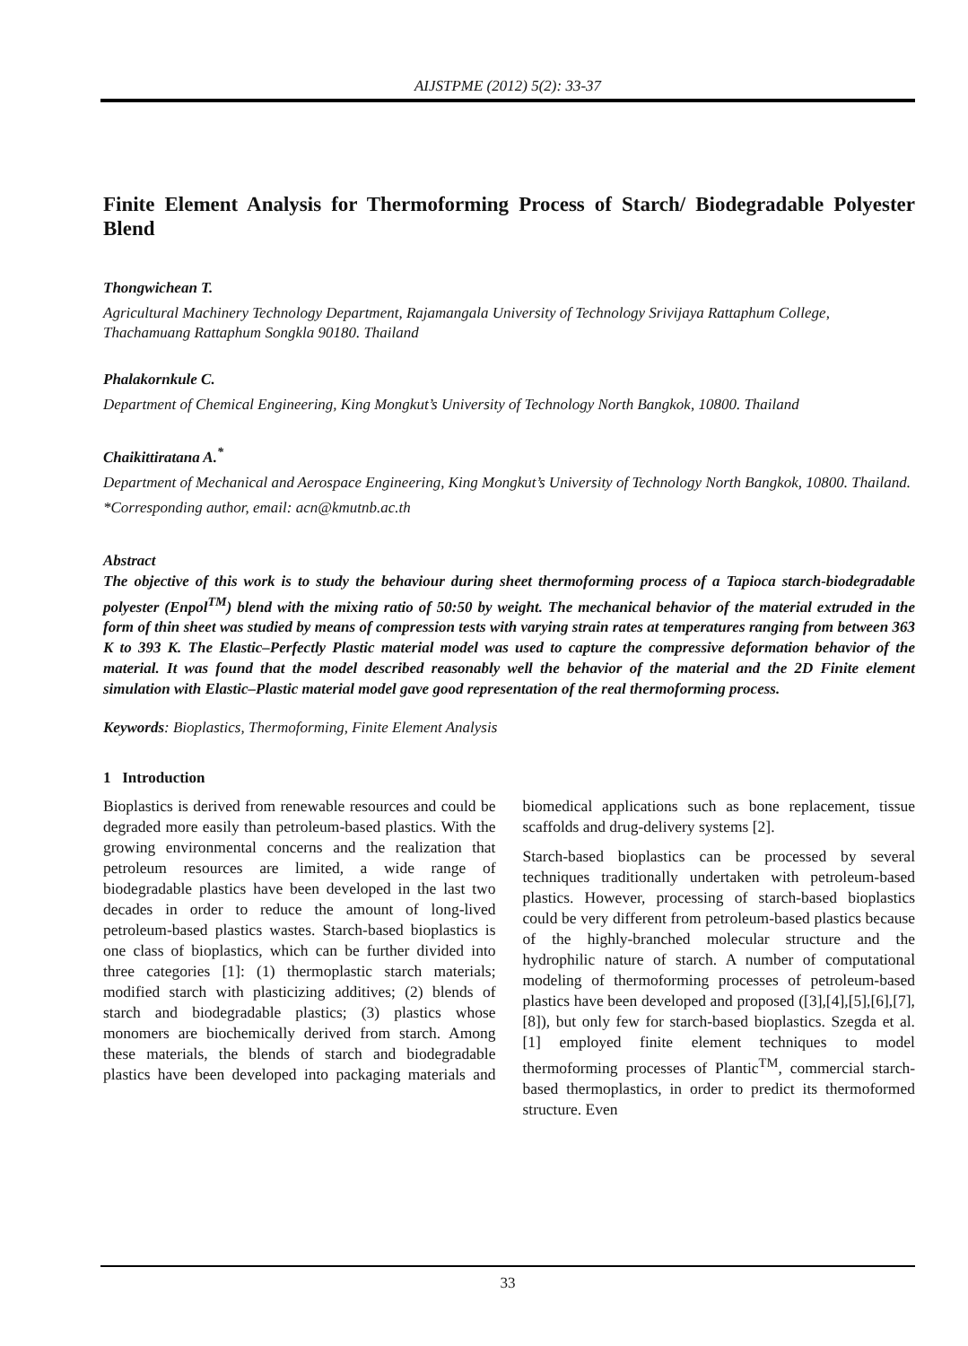AIJSTPME (2012) 5(2): 33-37
Finite Element Analysis for Thermoforming Process of Starch/ Biodegradable Polyester Blend
Thongwichean T.
Agricultural Machinery Technology Department, Rajamangala University of Technology Srivijaya Rattaphum College, Thachamuang Rattaphum Songkla 90180. Thailand
Phalakornkule C.
Department of Chemical Engineering, King Mongkut’s University of Technology North Bangkok, 10800. Thailand
Chaikittiratana A.<sup>*</sup>
Department of Mechanical and Aerospace Engineering, King Mongkut’s University of Technology North Bangkok, 10800. Thailand.
*Corresponding author, email: acn@kmutnb.ac.th
Abstract
The objective of this work is to study the behaviour during sheet thermoforming process of a Tapioca starch-biodegradable polyester (Enpol<sup>TM</sup>) blend with the mixing ratio of 50:50 by weight. The mechanical behavior of the material extruded in the form of thin sheet was studied by means of compression tests with varying strain rates at temperatures ranging from between 363 K to 393 K. The Elastic–Perfectly Plastic material model was used to capture the compressive deformation behavior of the material. It was found that the model described reasonably well the behavior of the material and the 2D Finite element simulation with Elastic–Plastic material model gave good representation of the real thermoforming process.
Keywords: Bioplastics, Thermoforming, Finite Element Analysis
1 Introduction
Bioplastics is derived from renewable resources and could be degraded more easily than petroleum-based plastics. With the growing environmental concerns and the realization that petroleum resources are limited, a wide range of biodegradable plastics have been developed in the last two decades in order to reduce the amount of long-lived petroleum-based plastics wastes. Starch-based bioplastics is one class of bioplastics, which can be further divided into three categories [1]: (1) thermoplastic starch materials; modified starch with plasticizing additives; (2) blends of starch and biodegradable plastics; (3) plastics whose monomers are biochemically derived from starch. Among these materials, the blends of starch and biodegradable plastics have been developed into packaging materials and biomedical applications such as bone replacement, tissue scaffolds and drug-delivery systems [2].
Starch-based bioplastics can be processed by several techniques traditionally undertaken with petroleum-based plastics. However, processing of starch-based bioplastics could be very different from petroleum-based plastics because of the highly-branched molecular structure and the hydrophilic nature of starch. A number of computational modeling of thermoforming processes of petroleum-based plastics have been developed and proposed ([3],[4],[5],[6],[7],[8]), but only few for starch-based bioplastics. Szegda et al. [1] employed finite element techniques to model thermoforming processes of Plantic<sup>TM</sup>, commercial starch-based thermoplastics, in order to predict its thermoformed structure. Even
33